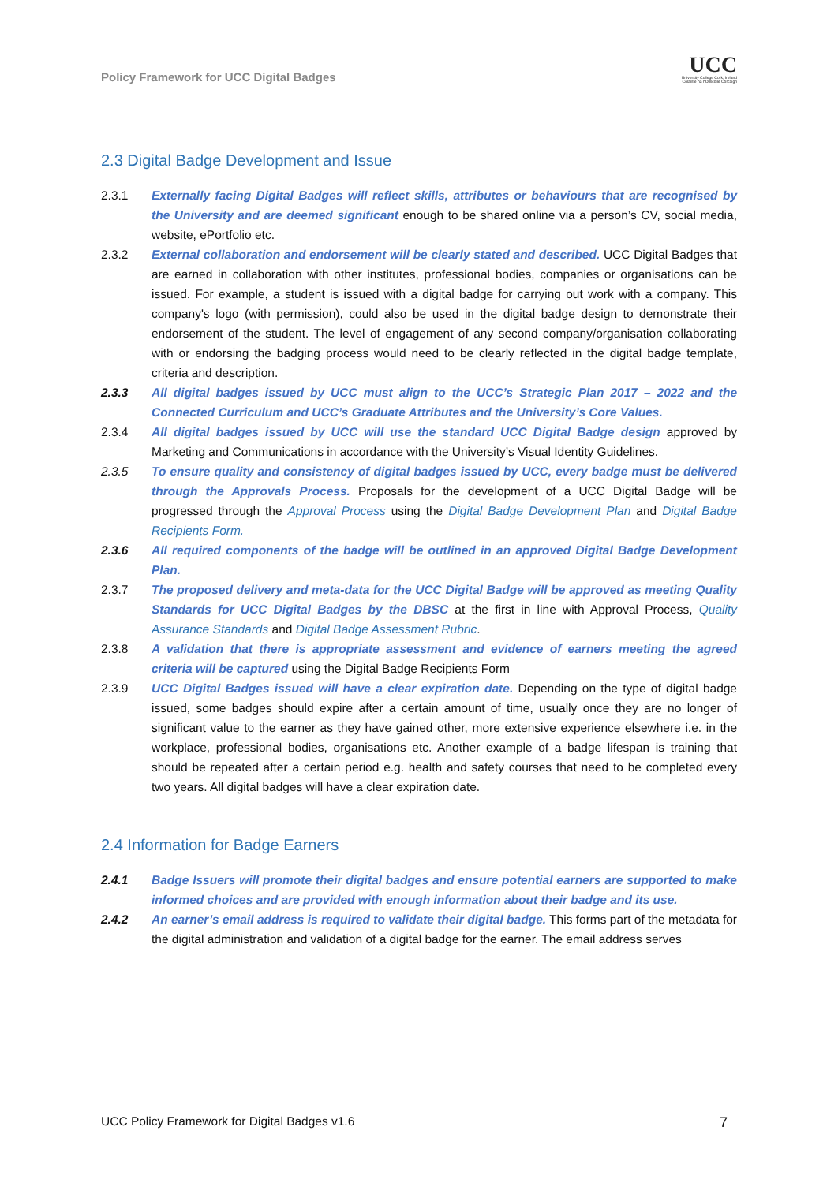Policy Framework for UCC Digital Badges
UCC
University College Cork, Ireland
Coláiste na hOllscoile Corcaigh
2.3 Digital Badge Development and Issue
2.3.1 Externally facing Digital Badges will reflect skills, attributes or behaviours that are recognised by the University and are deemed significant enough to be shared online via a person’s CV, social media, website, ePortfolio etc.
2.3.2 External collaboration and endorsement will be clearly stated and described. UCC Digital Badges that are earned in collaboration with other institutes, professional bodies, companies or organisations can be issued. For example, a student is issued with a digital badge for carrying out work with a company. This company's logo (with permission), could also be used in the digital badge design to demonstrate their endorsement of the student. The level of engagement of any second company/organisation collaborating with or endorsing the badging process would need to be clearly reflected in the digital badge template, criteria and description.
2.3.3 All digital badges issued by UCC must align to the UCC’s Strategic Plan 2017 – 2022 and the Connected Curriculum and UCC’s Graduate Attributes and the University’s Core Values.
2.3.4 All digital badges issued by UCC will use the standard UCC Digital Badge design approved by Marketing and Communications in accordance with the University’s Visual Identity Guidelines.
2.3.5 To ensure quality and consistency of digital badges issued by UCC, every badge must be delivered through the Approvals Process. Proposals for the development of a UCC Digital Badge will be progressed through the Approval Process using the Digital Badge Development Plan and Digital Badge Recipients Form.
2.3.6 All required components of the badge will be outlined in an approved Digital Badge Development Plan.
2.3.7 The proposed delivery and meta-data for the UCC Digital Badge will be approved as meeting Quality Standards for UCC Digital Badges by the DBSC at the first in line with Approval Process, Quality Assurance Standards and Digital Badge Assessment Rubric.
2.3.8 A validation that there is appropriate assessment and evidence of earners meeting the agreed criteria will be captured using the Digital Badge Recipients Form
2.3.9 UCC Digital Badges issued will have a clear expiration date. Depending on the type of digital badge issued, some badges should expire after a certain amount of time, usually once they are no longer of significant value to the earner as they have gained other, more extensive experience elsewhere i.e. in the workplace, professional bodies, organisations etc. Another example of a badge lifespan is training that should be repeated after a certain period e.g. health and safety courses that need to be completed every two years. All digital badges will have a clear expiration date.
2.4 Information for Badge Earners
2.4.1 Badge Issuers will promote their digital badges and ensure potential earners are supported to make informed choices and are provided with enough information about their badge and its use.
2.4.2 An earner’s email address is required to validate their digital badge. This forms part of the metadata for the digital administration and validation of a digital badge for the earner. The email address serves
UCC Policy Framework for Digital Badges v1.6 7